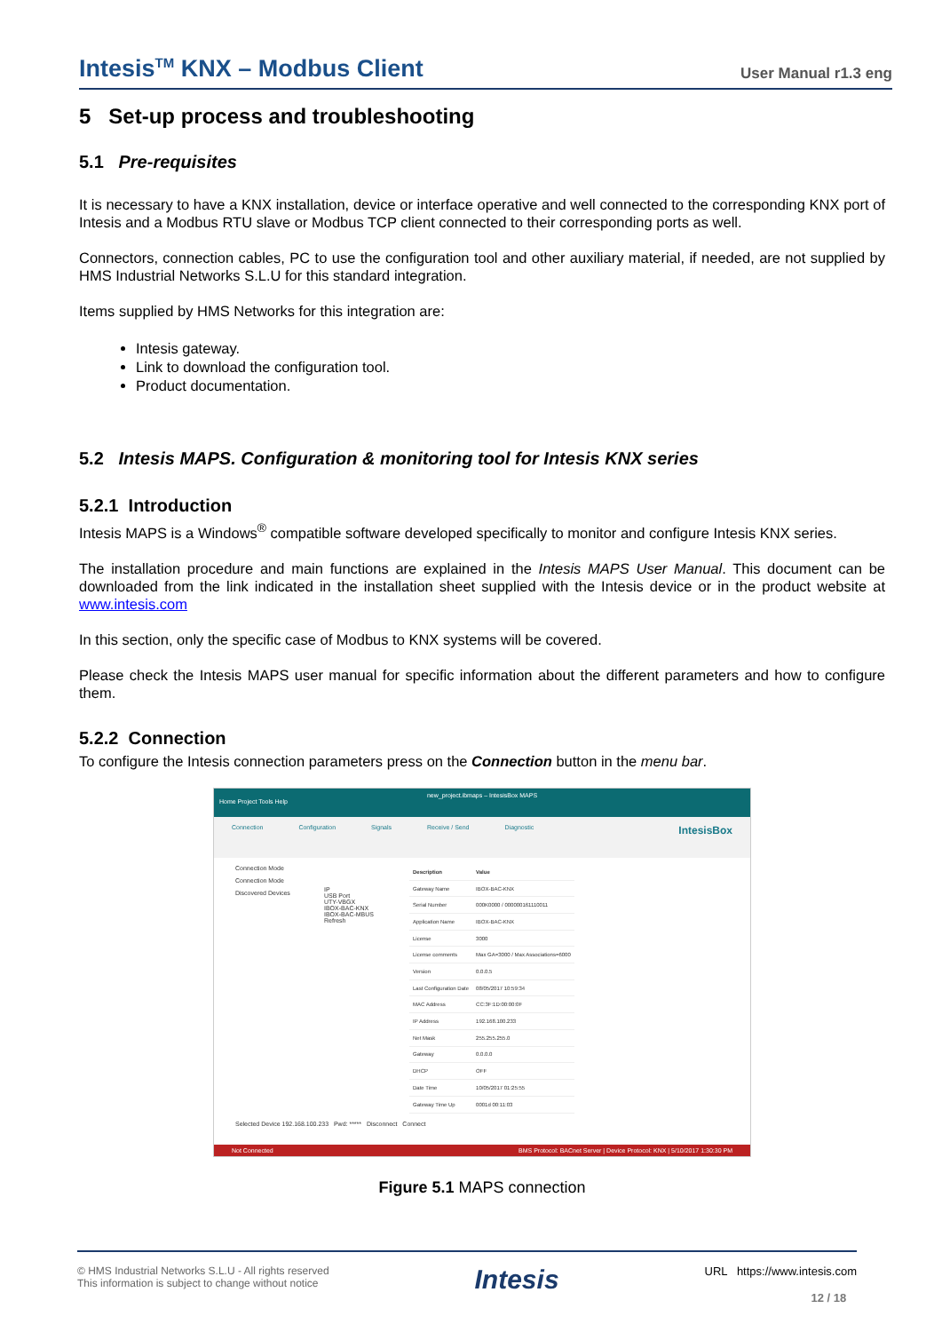Intesis<sup>TM</sup> KNX – Modbus Client User Manual r1.3 eng
5 Set-up process and troubleshooting
5.1 Pre-requisites
It is necessary to have a KNX installation, device or interface operative and well connected to the corresponding KNX port of Intesis and a Modbus RTU slave or Modbus TCP client connected to their corresponding ports as well.
Connectors, connection cables, PC to use the configuration tool and other auxiliary material, if needed, are not supplied by HMS Industrial Networks S.L.U for this standard integration.
Items supplied by HMS Networks for this integration are:
Intesis gateway.
Link to download the configuration tool.
Product documentation.
5.2 Intesis MAPS. Configuration & monitoring tool for Intesis KNX series
5.2.1 Introduction
Intesis MAPS is a Windows<sup>®</sup> compatible software developed specifically to monitor and configure Intesis KNX series.
The installation procedure and main functions are explained in the Intesis MAPS User Manual. This document can be downloaded from the link indicated in the installation sheet supplied with the Intesis device or in the product website at www.intesis.com
In this section, only the specific case of Modbus to KNX systems will be covered.
Please check the Intesis MAPS user manual for specific information about the different parameters and how to configure them.
5.2.2 Connection
To configure the Intesis connection parameters press on the Connection button in the menu bar.
new_project.ibmaps – IntesisBox MAPS
Home Project Tools Help
Connection Configuration Signals Receive / Send Diagnostic IntesisBox
Connection Mode
Connection Mode
Discovered Devices
IP
USB Port
UTY-VBGX
IBOX-BAC-KNX
IBOX-BAC-MBUS
Refresh
| Description | Value |
| --- | --- |
| Gateway Name | IBOX-BAC-KNX |
| Serial Number | 000K0000 / 000000161110011 |
| Application Name | IBOX-BAC-KNX |
| License | 3000 |
| License comments | Max GA=3000 / Max Associations=6000 |
| Version | 0.0.0.5 |
| Last Configuration Date | 08/05/2017 10:59:34 |
| MAC Address | CC:3F:1D:00:00:0F |
| IP Address | 192.168.100.233 |
| Net Mask | 255.255.255.0 |
| Gateway | 0.0.0.0 |
| DHCP | OFF |
| Date Time | 10/05/2017 01:25:55 |
| Gateway Time Up | 0001d 00:11:03 |
Selected Device 192.168.100.233 Pwd: ***** Disconnect Connect
Not Connected BMS Protocol: BACnet Server | Device Protocol: KNX | 5/10/2017 1:30:30 PM
Figure 5.1 MAPS connection
© HMS Industrial Networks S.L.U - All rights reserved
This information is subject to change without notice
Intesis
URL https://www.intesis.com
12 / 18